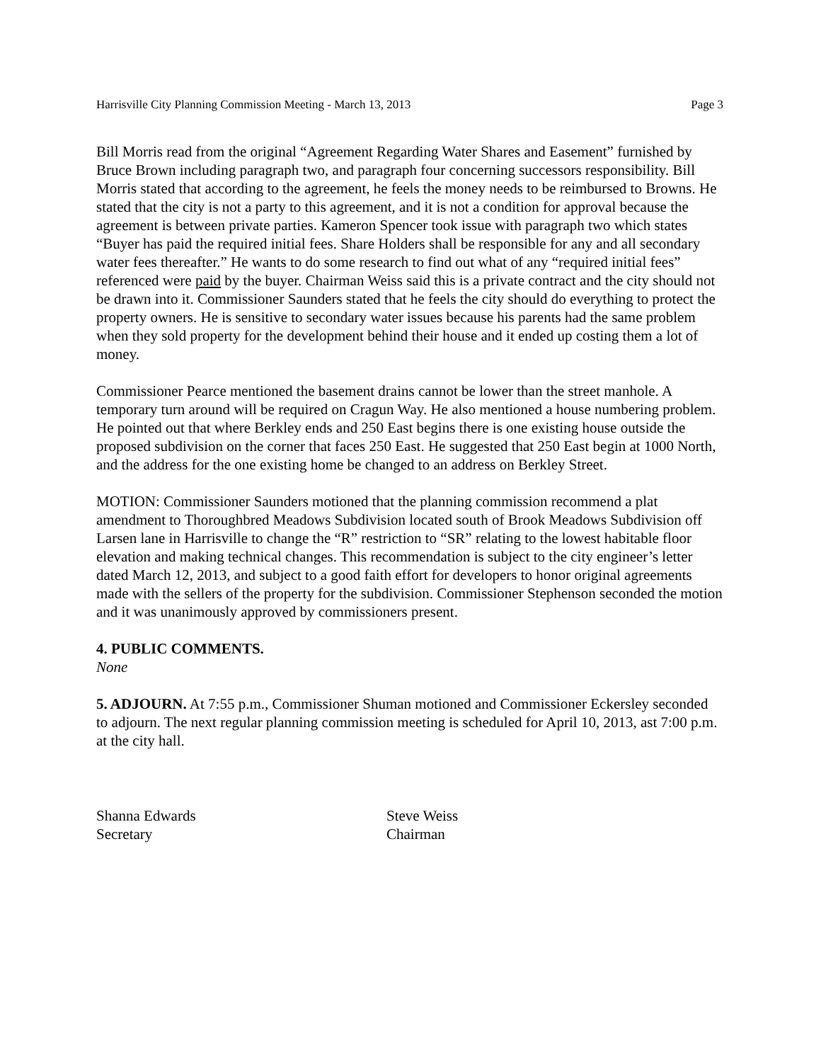Harrisville City Planning Commission Meeting - March 13, 2013 Page 3
Bill Morris read from the original “Agreement Regarding Water Shares and Easement” furnished by Bruce Brown including paragraph two, and paragraph four concerning successors responsibility. Bill Morris stated that according to the agreement, he feels the money needs to be reimbursed to Browns. He stated that the city is not a party to this agreement, and it is not a condition for approval because the agreement is between private parties. Kameron Spencer took issue with paragraph two which states “Buyer has paid the required initial fees. Share Holders shall be responsible for any and all secondary water fees thereafter.” He wants to do some research to find out what of any “required initial fees” referenced were paid by the buyer. Chairman Weiss said this is a private contract and the city should not be drawn into it. Commissioner Saunders stated that he feels the city should do everything to protect the property owners. He is sensitive to secondary water issues because his parents had the same problem when they sold property for the development behind their house and it ended up costing them a lot of money.
Commissioner Pearce mentioned the basement drains cannot be lower than the street manhole. A temporary turn around will be required on Cragun Way. He also mentioned a house numbering problem. He pointed out that where Berkley ends and 250 East begins there is one existing house outside the proposed subdivision on the corner that faces 250 East. He suggested that 250 East begin at 1000 North, and the address for the one existing home be changed to an address on Berkley Street.
MOTION: Commissioner Saunders motioned that the planning commission recommend a plat amendment to Thoroughbred Meadows Subdivision located south of Brook Meadows Subdivision off Larsen lane in Harrisville to change the “R” restriction to “SR” relating to the lowest habitable floor elevation and making technical changes. This recommendation is subject to the city engineer’s letter dated March 12, 2013, and subject to a good faith effort for developers to honor original agreements made with the sellers of the property for the subdivision. Commissioner Stephenson seconded the motion and it was unanimously approved by commissioners present.
4. PUBLIC COMMENTS.
None
5. ADJOURN. At 7:55 p.m., Commissioner Shuman motioned and Commissioner Eckersley seconded to adjourn. The next regular planning commission meeting is scheduled for April 10, 2013, ast 7:00 p.m. at the city hall.
Shanna Edwards
Secretary
Steve Weiss
Chairman